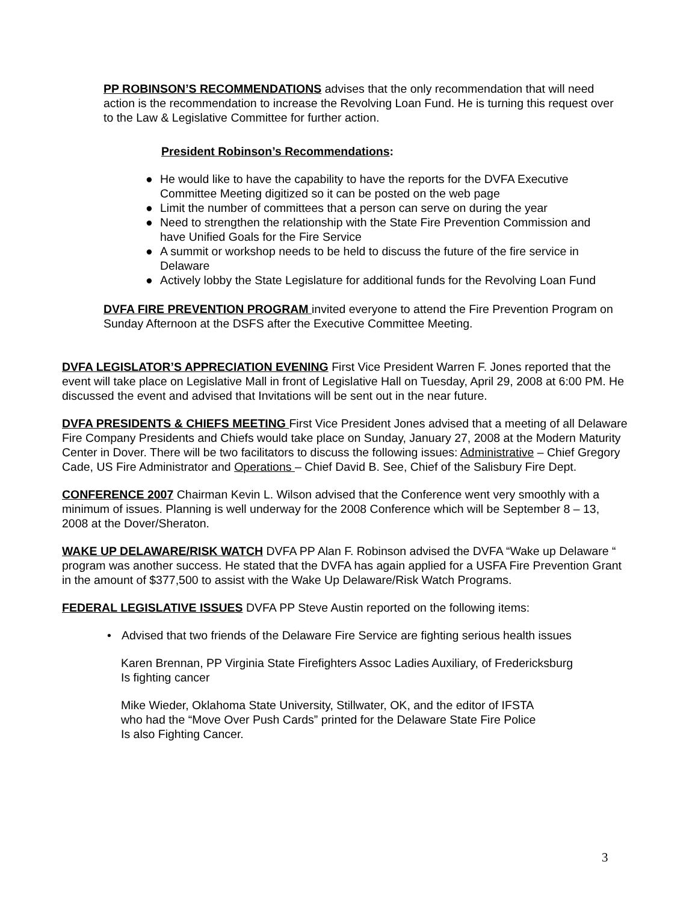PP ROBINSON’S RECOMMENDATIONS advises that the only recommendation that will need action is the recommendation to increase the Revolving Loan Fund. He is turning this request over to the Law & Legislative Committee for further action.
President Robinson’s Recommendations:
● He would like to have the capability to have the reports for the DVFA Executive Committee Meeting digitized so it can be posted on the web page
● Limit the number of committees that a person can serve on during the year
● Need to strengthen the relationship with the State Fire Prevention Commission and have Unified Goals for the Fire Service
● A summit or workshop needs to be held to discuss the future of the fire service in Delaware
● Actively lobby the State Legislature for additional funds for the Revolving Loan Fund
DVFA FIRE PREVENTION PROGRAM invited everyone to attend the Fire Prevention Program on Sunday Afternoon at the DSFS after the Executive Committee Meeting.
DVFA LEGISLATOR’S APPRECIATION EVENING First Vice President Warren F. Jones reported that the event will take place on Legislative Mall in front of Legislative Hall on Tuesday, April 29, 2008 at 6:00 PM. He discussed the event and advised that Invitations will be sent out in the near future.
DVFA PRESIDENTS & CHIEFS MEETING First Vice President Jones advised that a meeting of all Delaware Fire Company Presidents and Chiefs would take place on Sunday, January 27, 2008 at the Modern Maturity Center in Dover. There will be two facilitators to discuss the following issues: Administrative – Chief Gregory Cade, US Fire Administrator and Operations – Chief David B. See, Chief of the Salisbury Fire Dept.
CONFERENCE 2007 Chairman Kevin L. Wilson advised that the Conference went very smoothly with a minimum of issues. Planning is well underway for the 2008 Conference which will be September 8 – 13, 2008 at the Dover/Sheraton.
WAKE UP DELAWARE/RISK WATCH DVFA PP Alan F. Robinson advised the DVFA “Wake up Delaware “ program was another success. He stated that the DVFA has again applied for a USFA Fire Prevention Grant in the amount of $377,500 to assist with the Wake Up Delaware/Risk Watch Programs.
FEDERAL LEGISLATIVE ISSUES DVFA PP Steve Austin reported on the following items:
• Advised that two friends of the Delaware Fire Service are fighting serious health issues
Karen Brennan, PP Virginia State Firefighters Assoc Ladies Auxiliary, of Fredericksburg
Is fighting cancer
Mike Wieder, Oklahoma State University, Stillwater, OK, and the editor of IFSTA
who had the “Move Over Push Cards” printed for the Delaware State Fire Police
Is also Fighting Cancer.
3